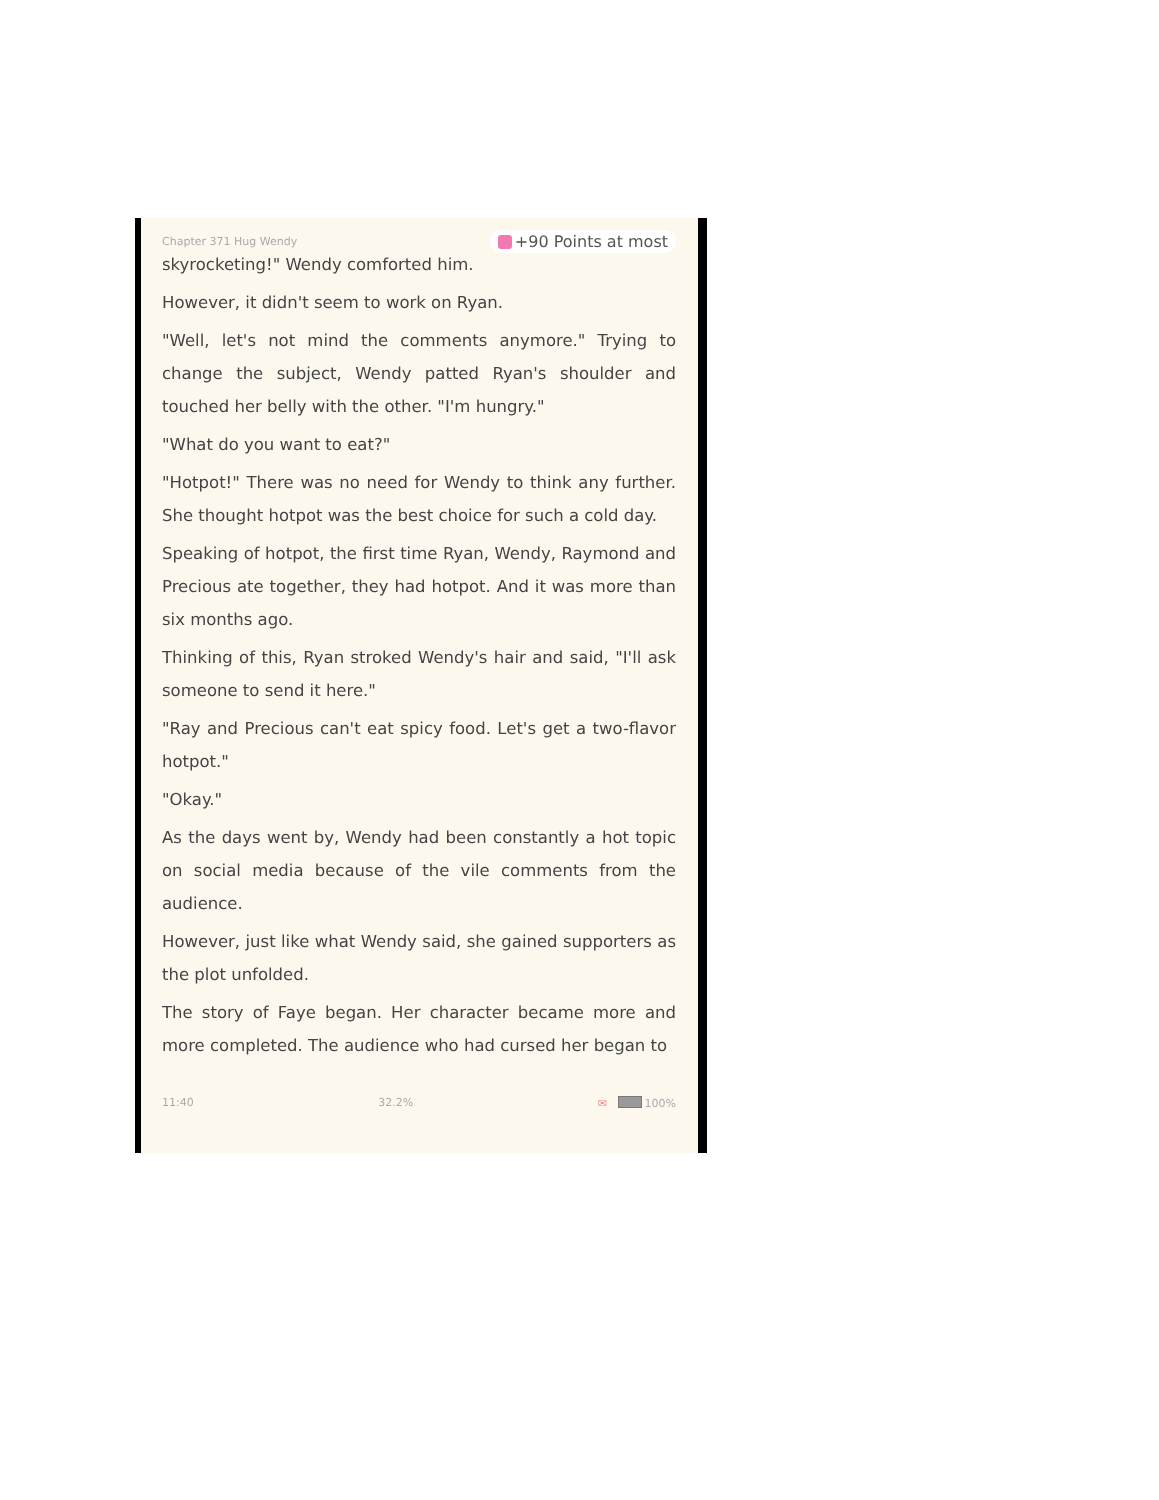Chapter 371 Hug Wendy +90 Points at most
skyrocketing!" Wendy comforted him.
However, it didn't seem to work on Ryan.
"Well, let's not mind the comments anymore." Trying to change the subject, Wendy patted Ryan's shoulder and touched her belly with the other. "I'm hungry."
"What do you want to eat?"
"Hotpot!" There was no need for Wendy to think any further. She thought hotpot was the best choice for such a cold day.
Speaking of hotpot, the first time Ryan, Wendy, Raymond and Precious ate together, they had hotpot. And it was more than six months ago.
Thinking of this, Ryan stroked Wendy's hair and said, "I'll ask someone to send it here."
"Ray and Precious can't eat spicy food. Let's get a two-flavor hotpot."
"Okay."
As the days went by, Wendy had been constantly a hot topic on social media because of the vile comments from the audience.
However, just like what Wendy said, she gained supporters as the plot unfolded.
The story of Faye began. Her character became more and more completed. The audience who had cursed her began to
11:40 32.2% ✉ 100%